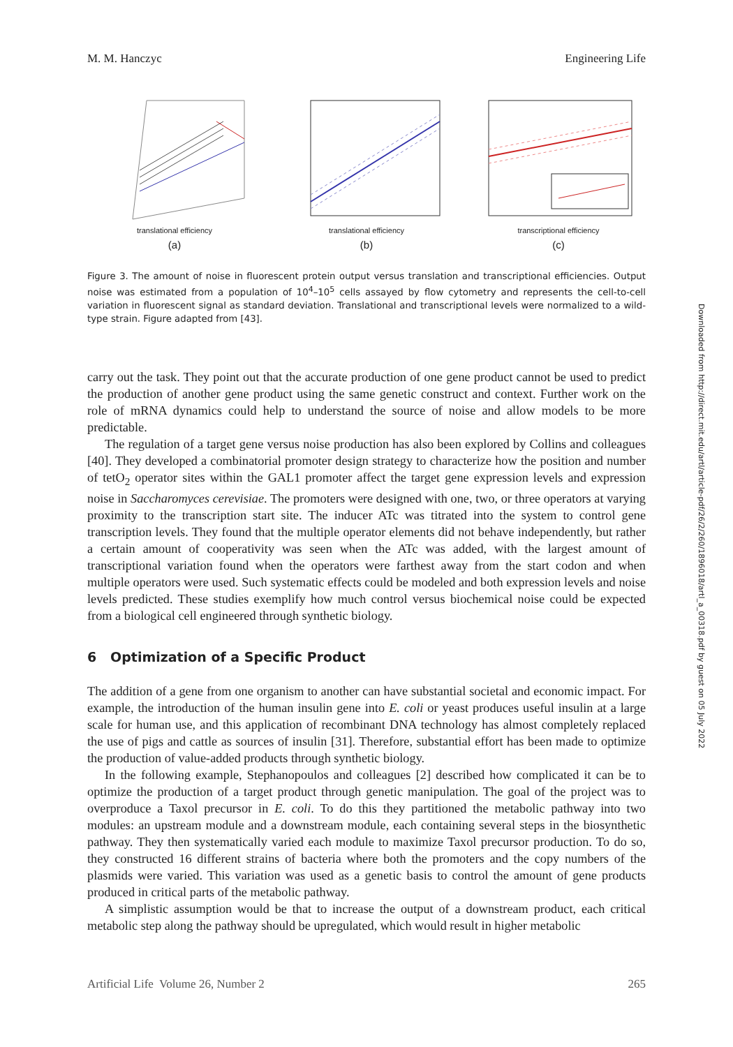M. M. Hanczyc Engineering Life
translational efficiency
(a)
translational efficiency
(b)
transcriptional efficiency
(c)
Figure 3. The amount of noise in fluorescent protein output versus translation and transcriptional efficiencies. Output noise was estimated from a population of 10<sup>4</sup>–10<sup>5</sup> cells assayed by flow cytometry and represents the cell-to-cell variation in fluorescent signal as standard deviation. Translational and transcriptional levels were normalized to a wild-type strain. Figure adapted from [43].
carry out the task. They point out that the accurate production of one gene product cannot be used to predict the production of another gene product using the same genetic construct and context. Further work on the role of mRNA dynamics could help to understand the source of noise and allow models to be more predictable.
The regulation of a target gene versus noise production has also been explored by Collins and colleagues [40]. They developed a combinatorial promoter design strategy to characterize how the position and number of tetO<sub>2</sub> operator sites within the GAL1 promoter affect the target gene expression levels and expression noise in Saccharomyces cerevisiae. The promoters were designed with one, two, or three operators at varying proximity to the transcription start site. The inducer ATc was titrated into the system to control gene transcription levels. They found that the multiple operator elements did not behave independently, but rather a certain amount of cooperativity was seen when the ATc was added, with the largest amount of transcriptional variation found when the operators were farthest away from the start codon and when multiple operators were used. Such systematic effects could be modeled and both expression levels and noise levels predicted. These studies exemplify how much control versus biochemical noise could be expected from a biological cell engineered through synthetic biology.
6 Optimization of a Specific Product
The addition of a gene from one organism to another can have substantial societal and economic impact. For example, the introduction of the human insulin gene into E. coli or yeast produces useful insulin at a large scale for human use, and this application of recombinant DNA technology has almost completely replaced the use of pigs and cattle as sources of insulin [31]. Therefore, substantial effort has been made to optimize the production of value-added products through synthetic biology.
In the following example, Stephanopoulos and colleagues [2] described how complicated it can be to optimize the production of a target product through genetic manipulation. The goal of the project was to overproduce a Taxol precursor in E. coli. To do this they partitioned the metabolic pathway into two modules: an upstream module and a downstream module, each containing several steps in the biosynthetic pathway. They then systematically varied each module to maximize Taxol precursor production. To do so, they constructed 16 different strains of bacteria where both the promoters and the copy numbers of the plasmids were varied. This variation was used as a genetic basis to control the amount of gene products produced in critical parts of the metabolic pathway.
A simplistic assumption would be that to increase the output of a downstream product, each critical metabolic step along the pathway should be upregulated, which would result in higher metabolic
Artificial Life Volume 26, Number 2 265
Downloaded from http://direct.mit.edu/artl/article-pdf/26/2/260/1896018/artl_a_00318.pdf by guest on 05 July 2022